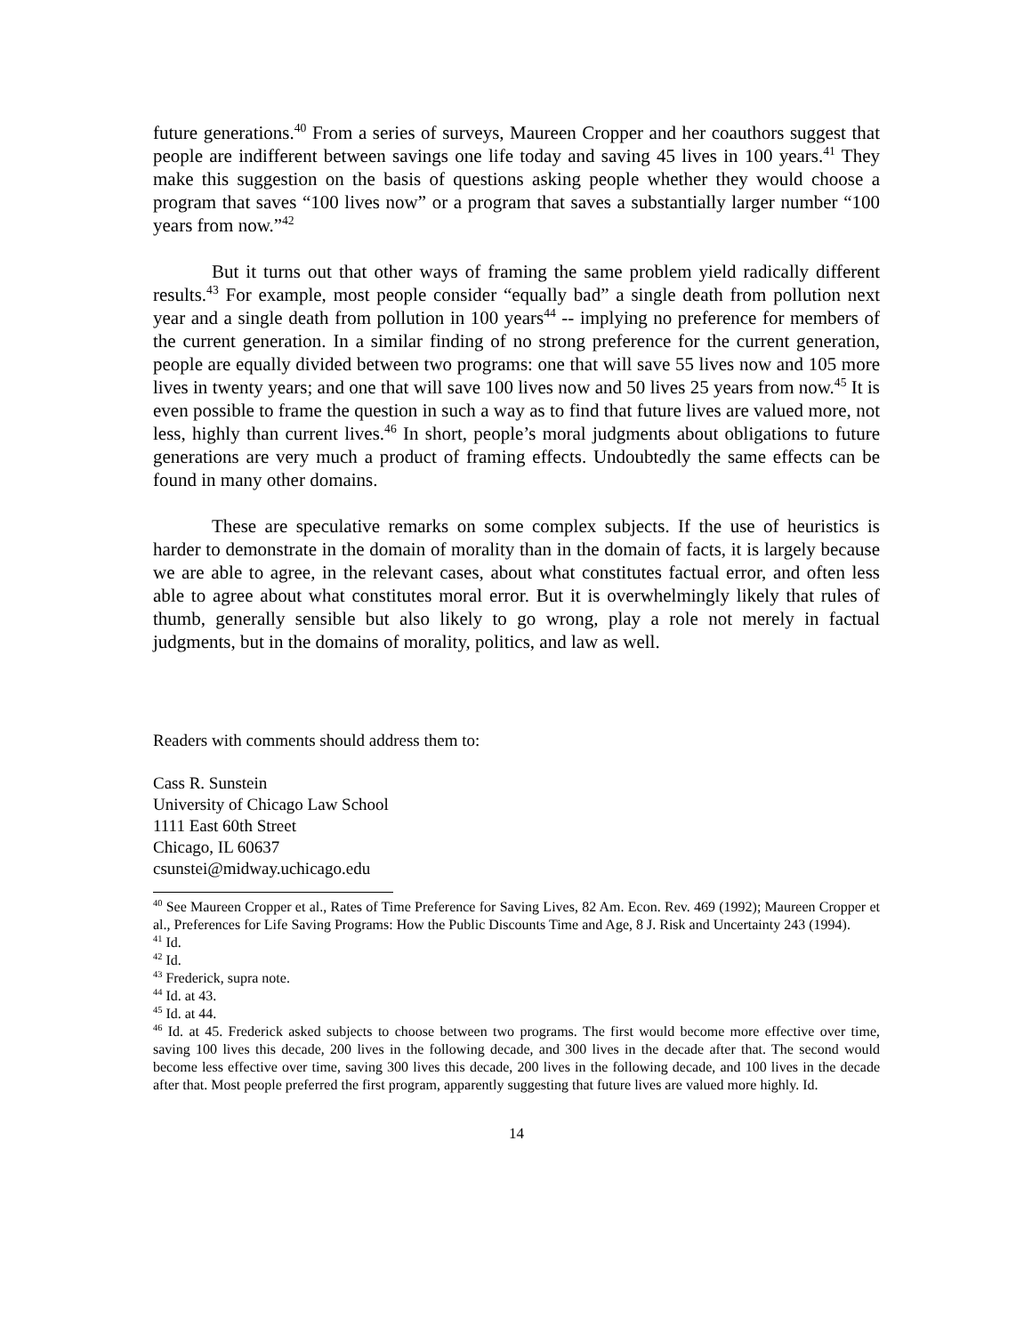future generations.<sup>40</sup> From a series of surveys, Maureen Cropper and her coauthors suggest that people are indifferent between savings one life today and saving 45 lives in 100 years.<sup>41</sup> They make this suggestion on the basis of questions asking people whether they would choose a program that saves “100 lives now” or a program that saves a substantially larger number “100 years from now.”<sup>42</sup>
But it turns out that other ways of framing the same problem yield radically different results.<sup>43</sup> For example, most people consider “equally bad” a single death from pollution next year and a single death from pollution in 100 years<sup>44</sup> -- implying no preference for members of the current generation. In a similar finding of no strong preference for the current generation, people are equally divided between two programs: one that will save 55 lives now and 105 more lives in twenty years; and one that will save 100 lives now and 50 lives 25 years from now.<sup>45</sup> It is even possible to frame the question in such a way as to find that future lives are valued more, not less, highly than current lives.<sup>46</sup> In short, people’s moral judgments about obligations to future generations are very much a product of framing effects. Undoubtedly the same effects can be found in many other domains.
These are speculative remarks on some complex subjects. If the use of heuristics is harder to demonstrate in the domain of morality than in the domain of facts, it is largely because we are able to agree, in the relevant cases, about what constitutes factual error, and often less able to agree about what constitutes moral error. But it is overwhelmingly likely that rules of thumb, generally sensible but also likely to go wrong, play a role not merely in factual judgments, but in the domains of morality, politics, and law as well.
Readers with comments should address them to:
Cass R. Sunstein
University of Chicago Law School
1111 East 60th Street
Chicago, IL 60637
csunstei@midway.uchicago.edu
<sup>40</sup> See Maureen Cropper et al., Rates of Time Preference for Saving Lives, 82 Am. Econ. Rev. 469 (1992); Maureen Cropper et al., Preferences for Life Saving Programs: How the Public Discounts Time and Age, 8 J. Risk and Uncertainty 243 (1994).
<sup>41</sup> Id.
<sup>42</sup> Id.
<sup>43</sup> Frederick, supra note.
<sup>44</sup> Id. at 43.
<sup>45</sup> Id. at 44.
<sup>46</sup> Id. at 45. Frederick asked subjects to choose between two programs. The first would become more effective over time, saving 100 lives this decade, 200 lives in the following decade, and 300 lives in the decade after that. The second would become less effective over time, saving 300 lives this decade, 200 lives in the following decade, and 100 lives in the decade after that. Most people preferred the first program, apparently suggesting that future lives are valued more highly. Id.
14